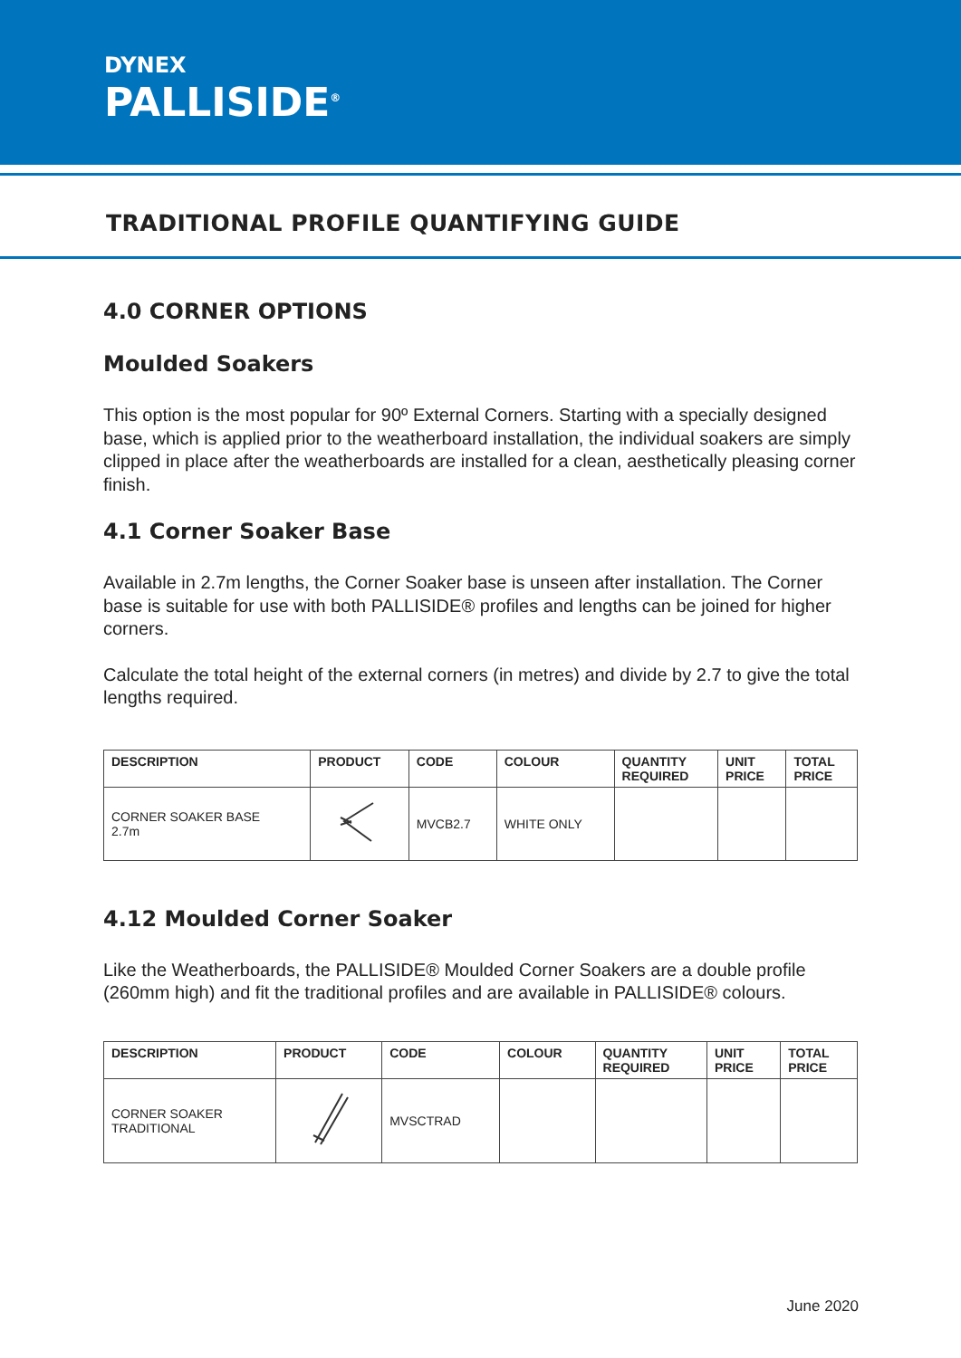DYNEX
PALLISIDE<sup>®</sup>
TRADITIONAL PROFILE QUANTIFYING GUIDE
4.0 CORNER OPTIONS
Moulded Soakers
This option is the most popular for 90º External Corners. Starting with a specially designed base, which is applied prior to the weatherboard installation, the individual soakers are simply clipped in place after the weatherboards are installed for a clean, aesthetically pleasing corner finish.
4.1 Corner Soaker Base
Available in 2.7m lengths, the Corner Soaker base is unseen after installation. The Corner base is suitable for use with both PALLISIDE® profiles and lengths can be joined for higher corners.
Calculate the total height of the external corners (in metres) and divide by 2.7 to give the total lengths required.
| DESCRIPTION | PRODUCT | CODE | COLOUR | QUANTITY REQUIRED | UNIT PRICE | TOTAL PRICE |
| --- | --- | --- | --- | --- | --- | --- |
| CORNER SOAKER BASE 2.7m | | MVCB2.7 | WHITE ONLY | | | |
4.12 Moulded Corner Soaker
Like the Weatherboards, the PALLISIDE® Moulded Corner Soakers are a double profile (260mm high) and fit the traditional profiles and are available in PALLISIDE® colours.
| DESCRIPTION | PRODUCT | CODE | COLOUR | QUANTITY REQUIRED | UNIT PRICE | TOTAL PRICE |
| --- | --- | --- | --- | --- | --- | --- |
| CORNER SOAKER TRADITIONAL | | MVSCTRAD | | | | |
June 2020